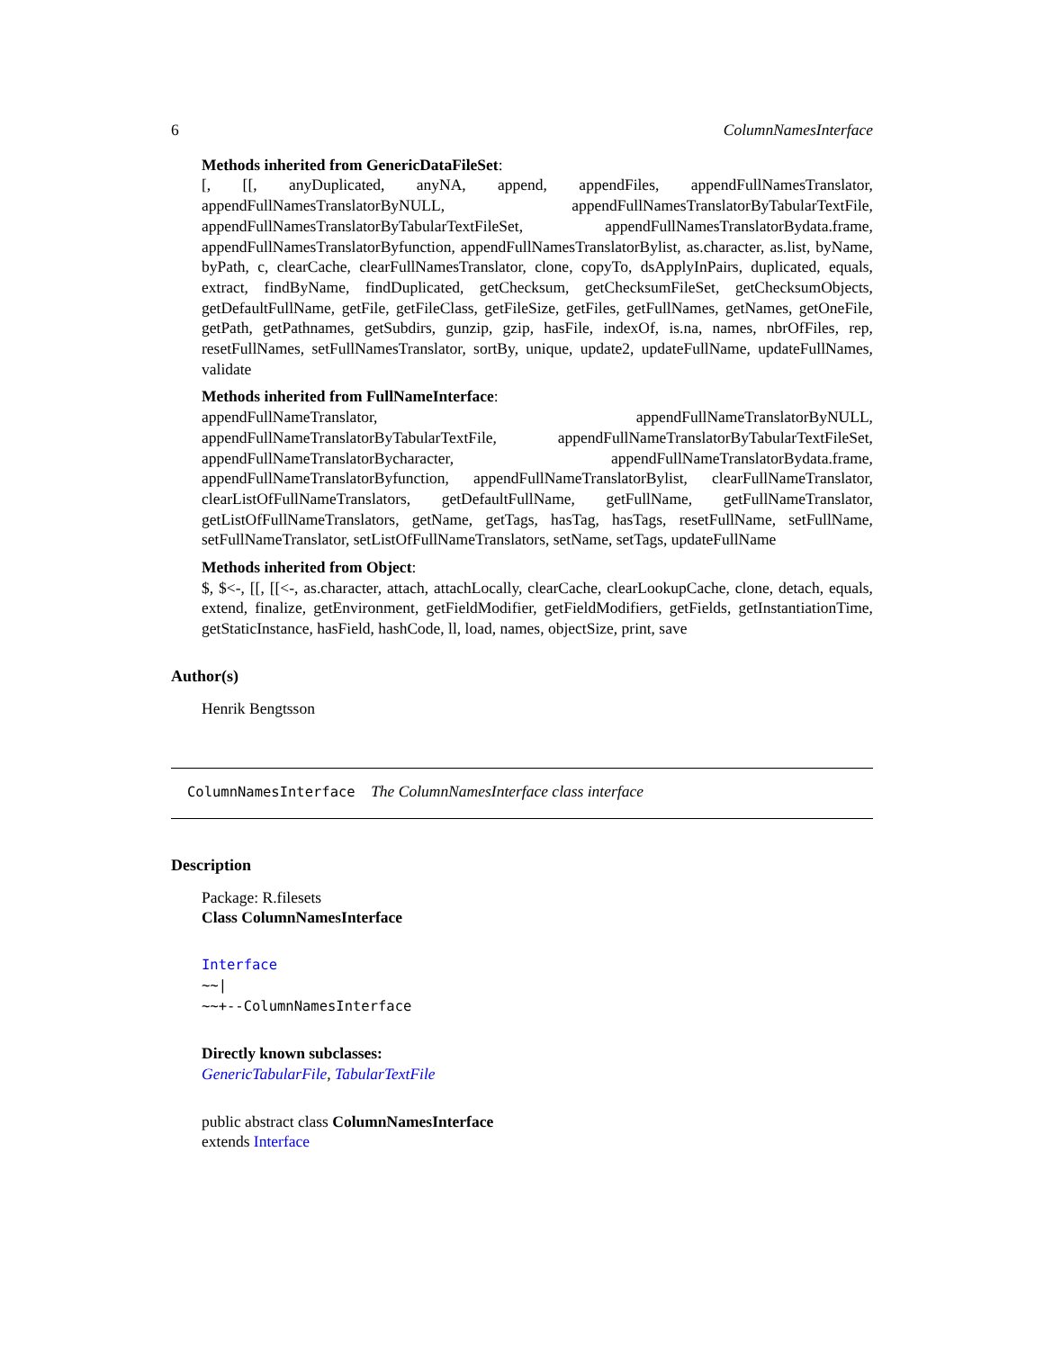6 ColumnNamesInterface
Methods inherited from GenericDataFileSet:
[, [[, anyDuplicated, anyNA, append, appendFiles, appendFullNamesTranslator, appendFullNamesTranslatorByNULL, appendFullNamesTranslatorByTabularTextFile, appendFullNamesTranslatorByTabularTextFileSet, appendFullNamesTranslatorBydata.frame, appendFullNamesTranslatorByfunction, appendFullNamesTranslatorBylist, as.character, as.list, byName, byPath, c, clearCache, clearFullNamesTranslator, clone, copyTo, dsApplyInPairs, duplicated, equals, extract, findByName, findDuplicated, getChecksum, getChecksumFileSet, getChecksumObjects, getDefaultFullName, getFile, getFileClass, getFileSize, getFiles, getFullNames, getNames, getOneFile, getPath, getPathnames, getSubdirs, gunzip, gzip, hasFile, indexOf, is.na, names, nbrOfFiles, rep, resetFullNames, setFullNamesTranslator, sortBy, unique, update2, updateFullName, updateFullNames, validate
Methods inherited from FullNameInterface:
appendFullNameTranslator, appendFullNameTranslatorByNULL, appendFullNameTranslatorByTabularTextFile, appendFullNameTranslatorByTabularTextFileSet, appendFullNameTranslatorBycharacter, appendFullNameTranslatorBydata.frame, appendFullNameTranslatorByfunction, appendFullNameTranslatorBylist, clearFullNameTranslator, clearListOfFullNameTranslators, getDefaultFullName, getFullName, getFullNameTranslator, getListOfFullNameTranslators, getName, getTags, hasTag, hasTags, resetFullName, setFullName, setFullNameTranslator, setListOfFullNameTranslators, setName, setTags, updateFullName
Methods inherited from Object:
$, $<-, [[, [[<-, as.character, attach, attachLocally, clearCache, clearLookupCache, clone, detach, equals, extend, finalize, getEnvironment, getFieldModifier, getFieldModifiers, getFields, getInstantiationTime, getStaticInstance, hasField, hashCode, ll, load, names, objectSize, print, save
Author(s)
Henrik Bengtsson
ColumnNamesInterface The ColumnNamesInterface class interface
Description
Package: R.filesets
Class ColumnNamesInterface
Interface
~~|
~~+--ColumnNamesInterface
Directly known subclasses:
GenericTabularFile, TabularTextFile
public abstract class ColumnNamesInterface
extends Interface